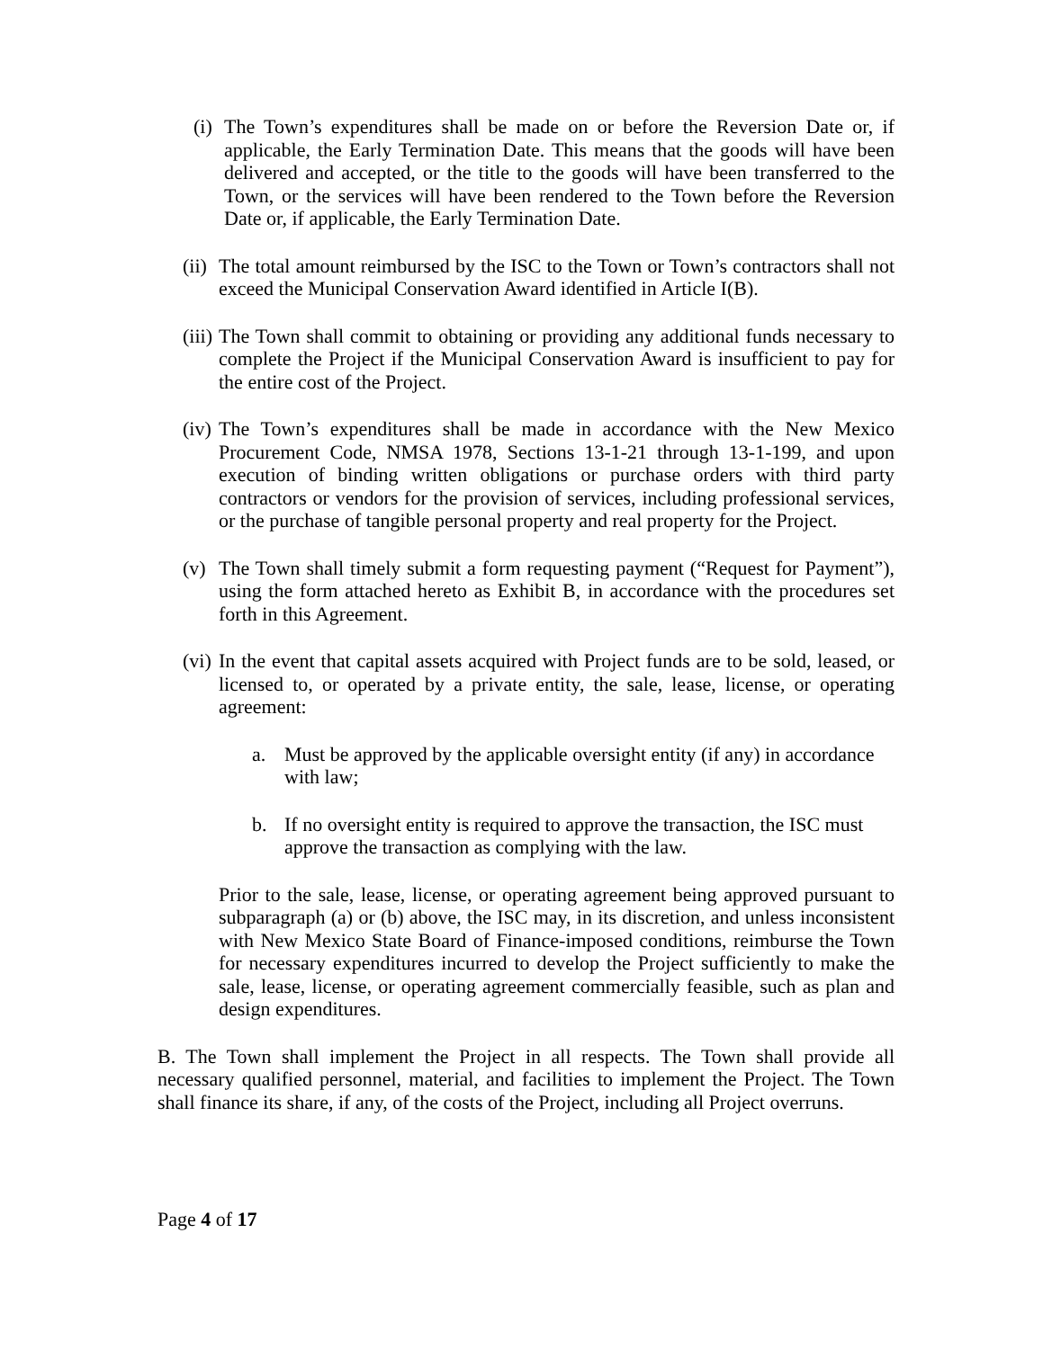(i) The Town’s expenditures shall be made on or before the Reversion Date or, if applicable, the Early Termination Date. This means that the goods will have been delivered and accepted, or the title to the goods will have been transferred to the Town, or the services will have been rendered to the Town before the Reversion Date or, if applicable, the Early Termination Date.
(ii) The total amount reimbursed by the ISC to the Town or Town’s contractors shall not exceed the Municipal Conservation Award identified in Article I(B).
(iii) The Town shall commit to obtaining or providing any additional funds necessary to complete the Project if the Municipal Conservation Award is insufficient to pay for the entire cost of the Project.
(iv) The Town’s expenditures shall be made in accordance with the New Mexico Procurement Code, NMSA 1978, Sections 13-1-21 through 13-1-199, and upon execution of binding written obligations or purchase orders with third party contractors or vendors for the provision of services, including professional services, or the purchase of tangible personal property and real property for the Project.
(v) The Town shall timely submit a form requesting payment (“Request for Payment”), using the form attached hereto as Exhibit B, in accordance with the procedures set forth in this Agreement.
(vi) In the event that capital assets acquired with Project funds are to be sold, leased, or licensed to, or operated by a private entity, the sale, lease, license, or operating agreement:
a. Must be approved by the applicable oversight entity (if any) in accordance with law;
b. If no oversight entity is required to approve the transaction, the ISC must approve the transaction as complying with the law.
Prior to the sale, lease, license, or operating agreement being approved pursuant to subparagraph (a) or (b) above, the ISC may, in its discretion, and unless inconsistent with New Mexico State Board of Finance-imposed conditions, reimburse the Town for necessary expenditures incurred to develop the Project sufficiently to make the sale, lease, license, or operating agreement commercially feasible, such as plan and design expenditures.
B. The Town shall implement the Project in all respects. The Town shall provide all necessary qualified personnel, material, and facilities to implement the Project. The Town shall finance its share, if any, of the costs of the Project, including all Project overruns.
Page 4 of 17